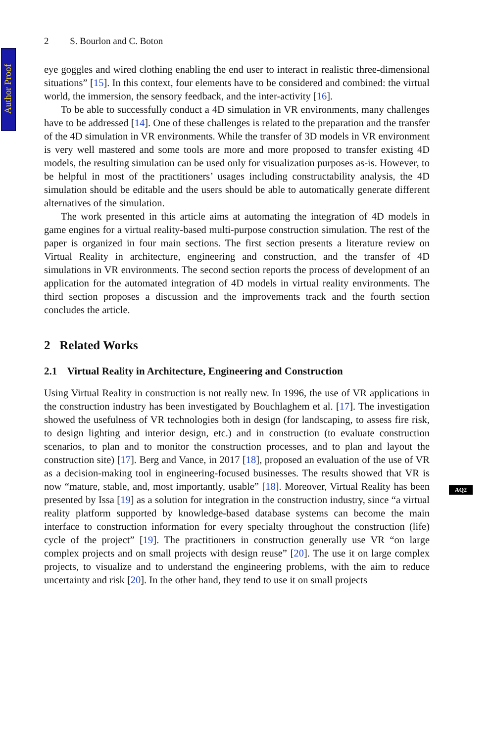Author Proof
2 S. Bourlon and C. Boton
eye goggles and wired clothing enabling the end user to interact in realistic three-dimensional situations” [15]. In this context, four elements have to be considered and combined: the virtual world, the immersion, the sensory feedback, and the inter-activity [16].
To be able to successfully conduct a 4D simulation in VR environments, many challenges have to be addressed [14]. One of these challenges is related to the preparation and the transfer of the 4D simulation in VR environments. While the transfer of 3D models in VR environment is very well mastered and some tools are more and more proposed to transfer existing 4D models, the resulting simulation can be used only for visualization purposes as-is. However, to be helpful in most of the practitioners’ usages including constructability analysis, the 4D simulation should be editable and the users should be able to automatically generate different alternatives of the simulation.
The work presented in this article aims at automating the integration of 4D models in game engines for a virtual reality-based multi-purpose construction simulation. The rest of the paper is organized in four main sections. The first section presents a literature review on Virtual Reality in architecture, engineering and construction, and the transfer of 4D simulations in VR environments. The second section reports the process of development of an application for the automated integration of 4D models in virtual reality environments. The third section proposes a discussion and the improvements track and the fourth section concludes the article.
2 Related Works
2.1 Virtual Reality in Architecture, Engineering and Construction
Using Virtual Reality in construction is not really new. In 1996, the use of VR applications in the construction industry has been investigated by Bouchlaghem et al. [17]. The investigation showed the usefulness of VR technologies both in design (for landscaping, to assess fire risk, to design lighting and interior design, etc.) and in construction (to evaluate construction scenarios, to plan and to monitor the construction processes, and to plan and layout the construction site) [17]. Berg and Vance, in 2017 [18], proposed an evaluation of the use of VR as a decision-making tool in engineering-focused businesses. The results showed that VR is now “mature, stable, and, most importantly, usable” [18]. Moreover, Virtual Reality has been presented by Issa [19] as a solution for integration in the construction industry, since “a virtual reality platform supported by knowledge-based database systems can become the main interface to construction information for every specialty throughout the construction (life) cycle of the project” [19]. The practitioners in construction generally use VR “on large complex projects and on small projects with design reuse” [20]. The use it on large complex projects, to visualize and to understand the engineering problems, with the aim to reduce uncertainty and risk [20]. In the other hand, they tend to use it on small projects
AQ2